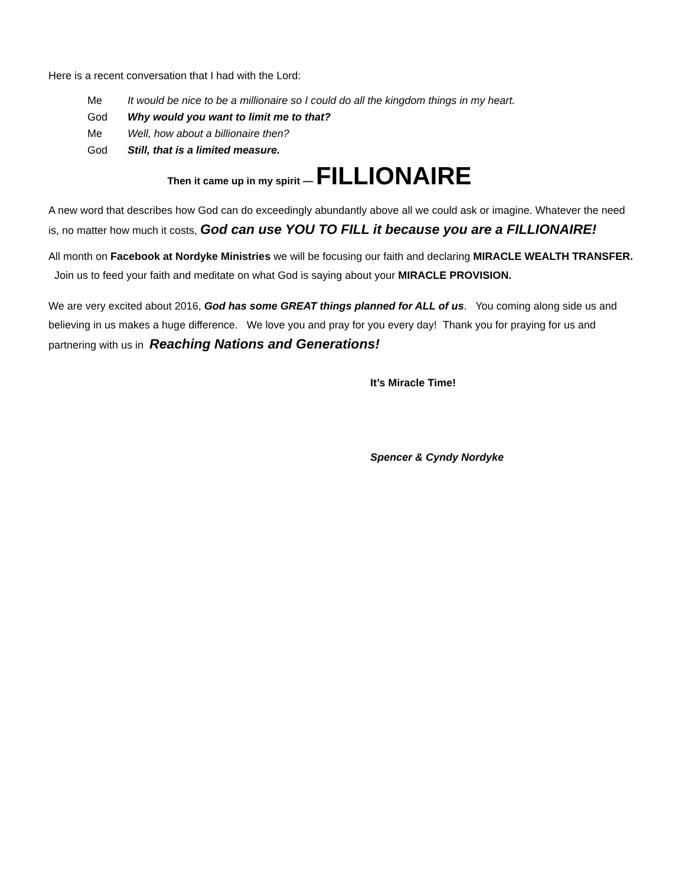Here is a recent conversation that I had with the Lord:
Me It would be nice to be a millionaire so I could do all the kingdom things in my heart.
God Why would you want to limit me to that?
Me Well, how about a billionaire then?
God Still, that is a limited measure.
Then it came up in my spirit — FILLIONAIRE
A new word that describes how God can do exceedingly abundantly above all we could ask or imagine. Whatever the need is, no matter how much it costs, God can use YOU TO FILL it because you are a FILLIONAIRE!
All month on Facebook at Nordyke Ministries we will be focusing our faith and declaring MIRACLE WEALTH TRANSFER. Join us to feed your faith and meditate on what God is saying about your MIRACLE PROVISION.
We are very excited about 2016, God has some GREAT things planned for ALL of us. You coming along side us and believing in us makes a huge difference. We love you and pray for you every day! Thank you for praying for us and partnering with us in Reaching Nations and Generations!
It’s Miracle Time!
Spencer & Cyndy Nordyke